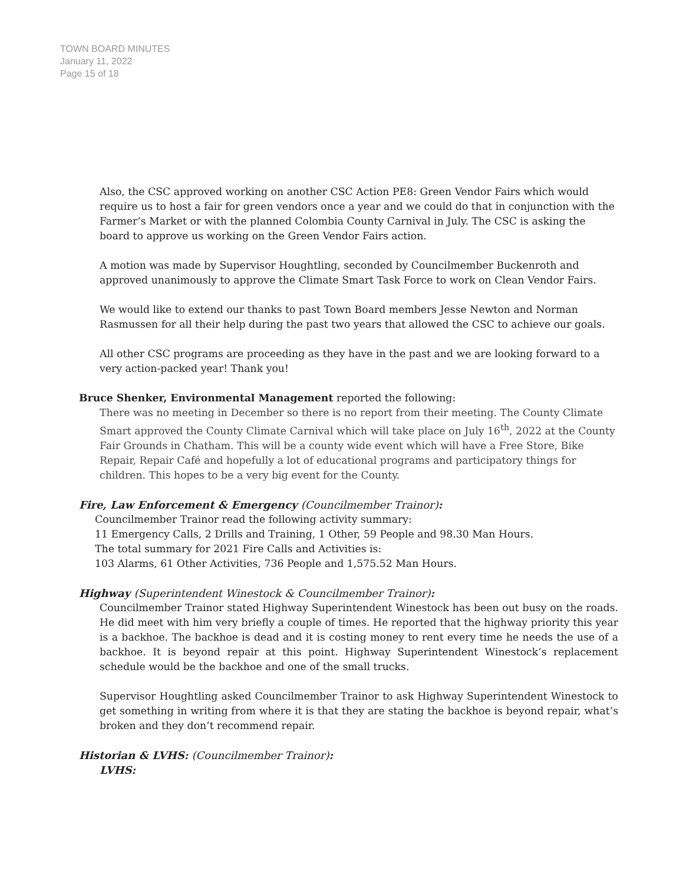TOWN BOARD MINUTES
January 11, 2022
Page 15 of 18
Also, the CSC approved working on another CSC Action PE8: Green Vendor Fairs which would require us to host a fair for green vendors once a year and we could do that in conjunction with the Farmer’s Market or with the planned Colombia County Carnival in July. The CSC is asking the board to approve us working on the Green Vendor Fairs action.
A motion was made by Supervisor Houghtling, seconded by Councilmember Buckenroth and approved unanimously to approve the Climate Smart Task Force to work on Clean Vendor Fairs.
We would like to extend our thanks to past Town Board members Jesse Newton and Norman Rasmussen for all their help during the past two years that allowed the CSC to achieve our goals.
All other CSC programs are proceeding as they have in the past and we are looking forward to a very action-packed year! Thank you!
Bruce Shenker, Environmental Management reported the following:
There was no meeting in December so there is no report from their meeting. The County Climate Smart approved the County Climate Carnival which will take place on July 16<sup>th</sup>, 2022 at the County Fair Grounds in Chatham. This will be a county wide event which will have a Free Store, Bike Repair, Repair Café and hopefully a lot of educational programs and participatory things for children. This hopes to be a very big event for the County.
Fire, Law Enforcement & Emergency (Councilmember Trainor):
Councilmember Trainor read the following activity summary:
11 Emergency Calls, 2 Drills and Training, 1 Other, 59 People and 98.30 Man Hours.
The total summary for 2021 Fire Calls and Activities is:
103 Alarms, 61 Other Activities, 736 People and 1,575.52 Man Hours.
Highway (Superintendent Winestock & Councilmember Trainor):
Councilmember Trainor stated Highway Superintendent Winestock has been out busy on the roads. He did meet with him very briefly a couple of times. He reported that the highway priority this year is a backhoe. The backhoe is dead and it is costing money to rent every time he needs the use of a backhoe. It is beyond repair at this point. Highway Superintendent Winestock’s replacement schedule would be the backhoe and one of the small trucks.
Supervisor Houghtling asked Councilmember Trainor to ask Highway Superintendent Winestock to get something in writing from where it is that they are stating the backhoe is beyond repair, what’s broken and they don’t recommend repair.
Historian & LVHS: (Councilmember Trainor):
LVHS: